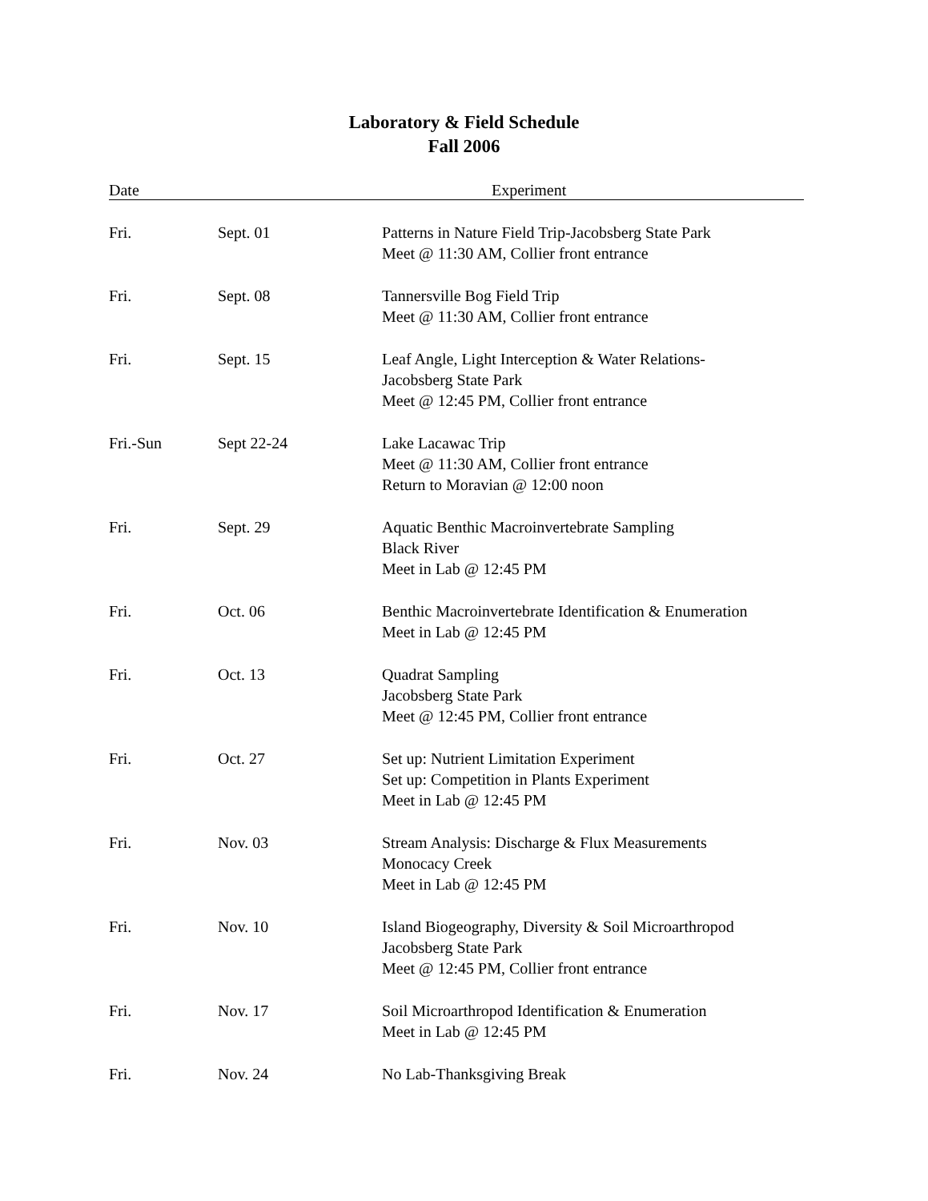Laboratory & Field Schedule
Fall 2006
Date Experiment
| Fri. | Sept. 01 | Patterns in Nature Field Trip-Jacobsberg State Park Meet @ 11:30 AM, Collier front entrance |
| Fri. | Sept. 08 | Tannersville Bog Field Trip Meet @ 11:30 AM, Collier front entrance |
| Fri. | Sept. 15 | Leaf Angle, Light Interception & Water Relations- Jacobsberg State Park Meet @ 12:45 PM, Collier front entrance |
| Fri.-Sun | Sept 22-24 | Lake Lacawac Trip Meet @ 11:30 AM, Collier front entrance Return to Moravian @ 12:00 noon |
| Fri. | Sept. 29 | Aquatic Benthic Macroinvertebrate Sampling Black River Meet in Lab @ 12:45 PM |
| Fri. | Oct. 06 | Benthic Macroinvertebrate Identification & Enumeration Meet in Lab @ 12:45 PM |
| Fri. | Oct. 13 | Quadrat Sampling Jacobsberg State Park Meet @ 12:45 PM, Collier front entrance |
| Fri. | Oct. 27 | Set up: Nutrient Limitation Experiment Set up: Competition in Plants Experiment Meet in Lab @ 12:45 PM |
| Fri. | Nov. 03 | Stream Analysis: Discharge & Flux Measurements Monocacy Creek Meet in Lab @ 12:45 PM |
| Fri. | Nov. 10 | Island Biogeography, Diversity & Soil Microarthropod Jacobsberg State Park Meet @ 12:45 PM, Collier front entrance |
| Fri. | Nov. 17 | Soil Microarthropod Identification & Enumeration Meet in Lab @ 12:45 PM |
| Fri. | Nov. 24 | No Lab-Thanksgiving Break |